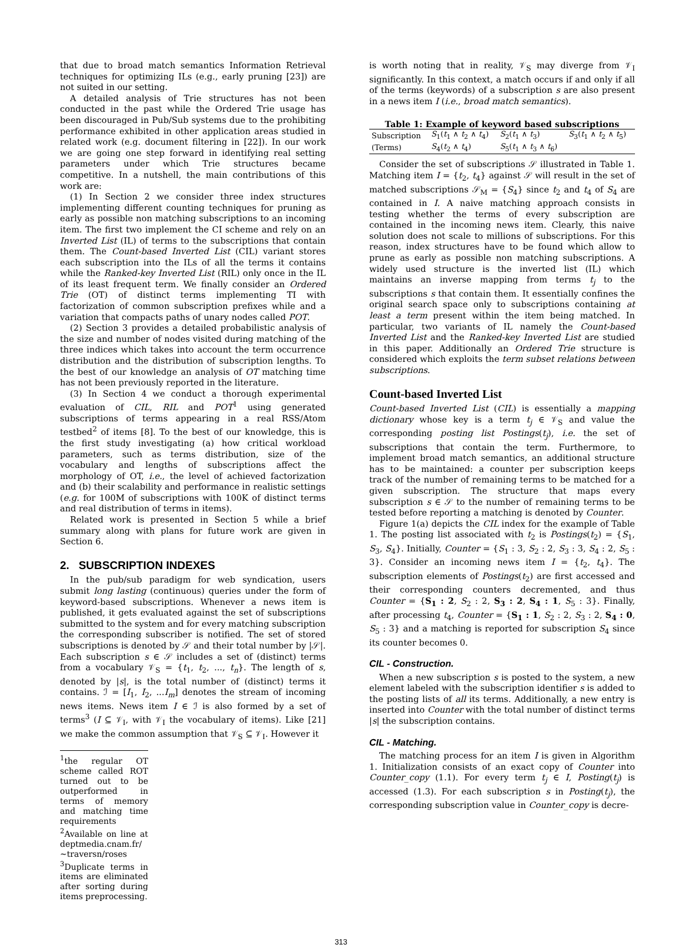that due to broad match semantics Information Retrieval techniques for optimizing ILs (e.g., early pruning [23]) are not suited in our setting.
A detailed analysis of Trie structures has not been conducted in the past while the Ordered Trie usage has been discouraged in Pub/Sub systems due to the prohibiting performance exhibited in other application areas studied in related work (e.g. document filtering in [22]). In our work we are going one step forward in identifying real setting parameters under which Trie structures became competitive. In a nutshell, the main contributions of this work are:
(1) In Section 2 we consider three index structures implementing different counting techniques for pruning as early as possible non matching subscriptions to an incoming item. The first two implement the CI scheme and rely on an Inverted List (IL) of terms to the subscriptions that contain them. The Count-based Inverted List (CIL) variant stores each subscription into the ILs of all the terms it contains while the Ranked-key Inverted List (RIL) only once in the IL of its least frequent term. We finally consider an Ordered Trie (OT) of distinct terms implementing TI with factorization of common subscription prefixes while and a variation that compacts paths of unary nodes called POT.
(2) Section 3 provides a detailed probabilistic analysis of the size and number of nodes visited during matching of the three indices which takes into account the term occurrence distribution and the distribution of subscription lengths. To the best of our knowledge an analysis of OT matching time has not been previously reported in the literature.
(3) In Section 4 we conduct a thorough experimental evaluation of CIL, RIL and POT<sup>1</sup> using generated subscriptions of terms appearing in a real RSS/Atom testbed<sup>2</sup> of items [8]. To the best of our knowledge, this is the first study investigating (a) how critical workload parameters, such as terms distribution, size of the vocabulary and lengths of subscriptions affect the morphology of OT, i.e., the level of achieved factorization and (b) their scalability and performance in realistic settings (e.g. for 100M of subscriptions with 100K of distinct terms and real distribution of terms in items).
Related work is presented in Section 5 while a brief summary along with plans for future work are given in Section 6.
2. SUBSCRIPTION INDEXES
In the pub/sub paradigm for web syndication, users submit long lasting (continuous) queries under the form of keyword-based subscriptions. Whenever a news item is published, it gets evaluated against the set of subscriptions submitted to the system and for every matching subscription the corresponding subscriber is notified. The set of stored subscriptions is denoted by 𝒮 and their total number by |𝒮|. Each subscription s ∈ 𝒮 includes a set of (distinct) terms from a vocabulary 𝒱<sub>S</sub> = {t<sub>1</sub>, t<sub>2</sub>, ..., t<sub>n</sub>}. The length of s, denoted by |s|, is the total number of (distinct) terms it contains. ℐ = [I<sub>1</sub>, I<sub>2</sub>, ...I<sub>m</sub>] denotes the stream of incoming news items. News item I ∈ ℐ is also formed by a set of terms<sup>3</sup> (I ⊆ 𝒱<sub>I</sub>, with 𝒱<sub>I</sub> the vocabulary of items). Like [21] we make the common assumption that 𝒱<sub>S</sub> ⊆ 𝒱<sub>I</sub>. However it
<sup>1</sup> the regular OT scheme called ROT turned out to be outperformed in terms of memory and matching time requirements
<sup>2</sup> Available on line at deptmedia.cnam.fr/∼traversn/roses
<sup>3</sup> Duplicate terms in items are eliminated after sorting during items preprocessing.
is worth noting that in reality, 𝒱<sub>S</sub> may diverge from 𝒱<sub>I</sub> significantly. In this context, a match occurs if and only if all of the terms (keywords) of a subscription s are also present in a news item I (i.e., broad match semantics).
Table 1: Example of keyword based subscriptions
| Subscription | S<sub>1</sub>( t<sub>1</sub> ∧ t<sub>2</sub> ∧ t<sub>4</sub>) | S<sub>2</sub>( t<sub>1</sub> ∧ t<sub>3</sub>) | S<sub>3</sub>( t<sub>1</sub> ∧ t<sub>2</sub> ∧ t<sub>5</sub>) |
| (Terms) | S<sub>4</sub>( t<sub>2</sub> ∧ t<sub>4</sub>) | S<sub>5</sub>( t<sub>1</sub> ∧ t<sub>3</sub> ∧ t<sub>6</sub>) | |
Consider the set of subscriptions 𝒮 illustrated in Table 1. Matching item I = {t<sub>2</sub>, t<sub>4</sub>} against 𝒮 will result in the set of matched subscriptions 𝒮<sub>M</sub> = {S<sub>4</sub>} since t<sub>2</sub> and t<sub>4</sub> of S<sub>4</sub> are contained in I. A naive matching approach consists in testing whether the terms of every subscription are contained in the incoming news item. Clearly, this naive solution does not scale to millions of subscriptions. For this reason, index structures have to be found which allow to prune as early as possible non matching subscriptions. A widely used structure is the inverted list (IL) which maintains an inverse mapping from terms t<sub>j</sub> to the subscriptions s that contain them. It essentially confines the original search space only to subscriptions containing at least a term present within the item being matched. In particular, two variants of IL namely the Count-based Inverted List and the Ranked-key Inverted List are studied in this paper. Additionally an Ordered Trie structure is considered which exploits the term subset relations between subscriptions.
Count-based Inverted List
Count-based Inverted List (CIL) is essentially a mapping dictionary whose key is a term t<sub>j</sub> ∈ 𝒱<sub>S</sub> and value the corresponding posting list Postings(t<sub>j</sub>), i.e. the set of subscriptions that contain the term. Furthermore, to implement broad match semantics, an additional structure has to be maintained: a counter per subscription keeps track of the number of remaining terms to be matched for a given subscription. The structure that maps every subscription s ∈ 𝒮 to the number of remaining terms to be tested before reporting a matching is denoted by Counter.
Figure 1(a) depicts the CIL index for the example of Table 1. The posting list associated with t<sub>2</sub> is Postings(t<sub>2</sub>) = {S<sub>1</sub>, S<sub>3</sub>, S<sub>4</sub>}. Initially, Counter = {S<sub>1</sub> : 3, S<sub>2</sub> : 2, S<sub>3</sub> : 3, S<sub>4</sub> : 2, S<sub>5</sub> : 3}. Consider an incoming news item I = {t<sub>2</sub>, t<sub>4</sub>}. The subscription elements of Postings(t<sub>2</sub>) are first accessed and their corresponding counters decremented, and thus Counter = {S<sub>1</sub> : 2, S<sub>2</sub> : 2, S<sub>3</sub> : 2, S<sub>4</sub> : 1, S<sub>5</sub> : 3}. Finally, after processing t<sub>4</sub>, Counter = {S<sub>1</sub> : 1, S<sub>2</sub> : 2, S<sub>3</sub> : 2, S<sub>4</sub> : 0, S<sub>5</sub> : 3} and a matching is reported for subscription S<sub>4</sub> since its counter becomes 0.
CIL - Construction.
When a new subscription s is posted to the system, a new element labeled with the subscription identifier s is added to the posting lists of all its terms. Additionally, a new entry is inserted into Counter with the total number of distinct terms |s| the subscription contains.
CIL - Matching.
The matching process for an item I is given in Algorithm 1. Initialization consists of an exact copy of Counter into Counter_copy (1.1). For every term t<sub>j</sub> ∈ I, Posting(t<sub>j</sub>) is accessed (1.3). For each subscription s in Posting(t<sub>j</sub>), the corresponding subscription value in Counter_copy is decre-
313